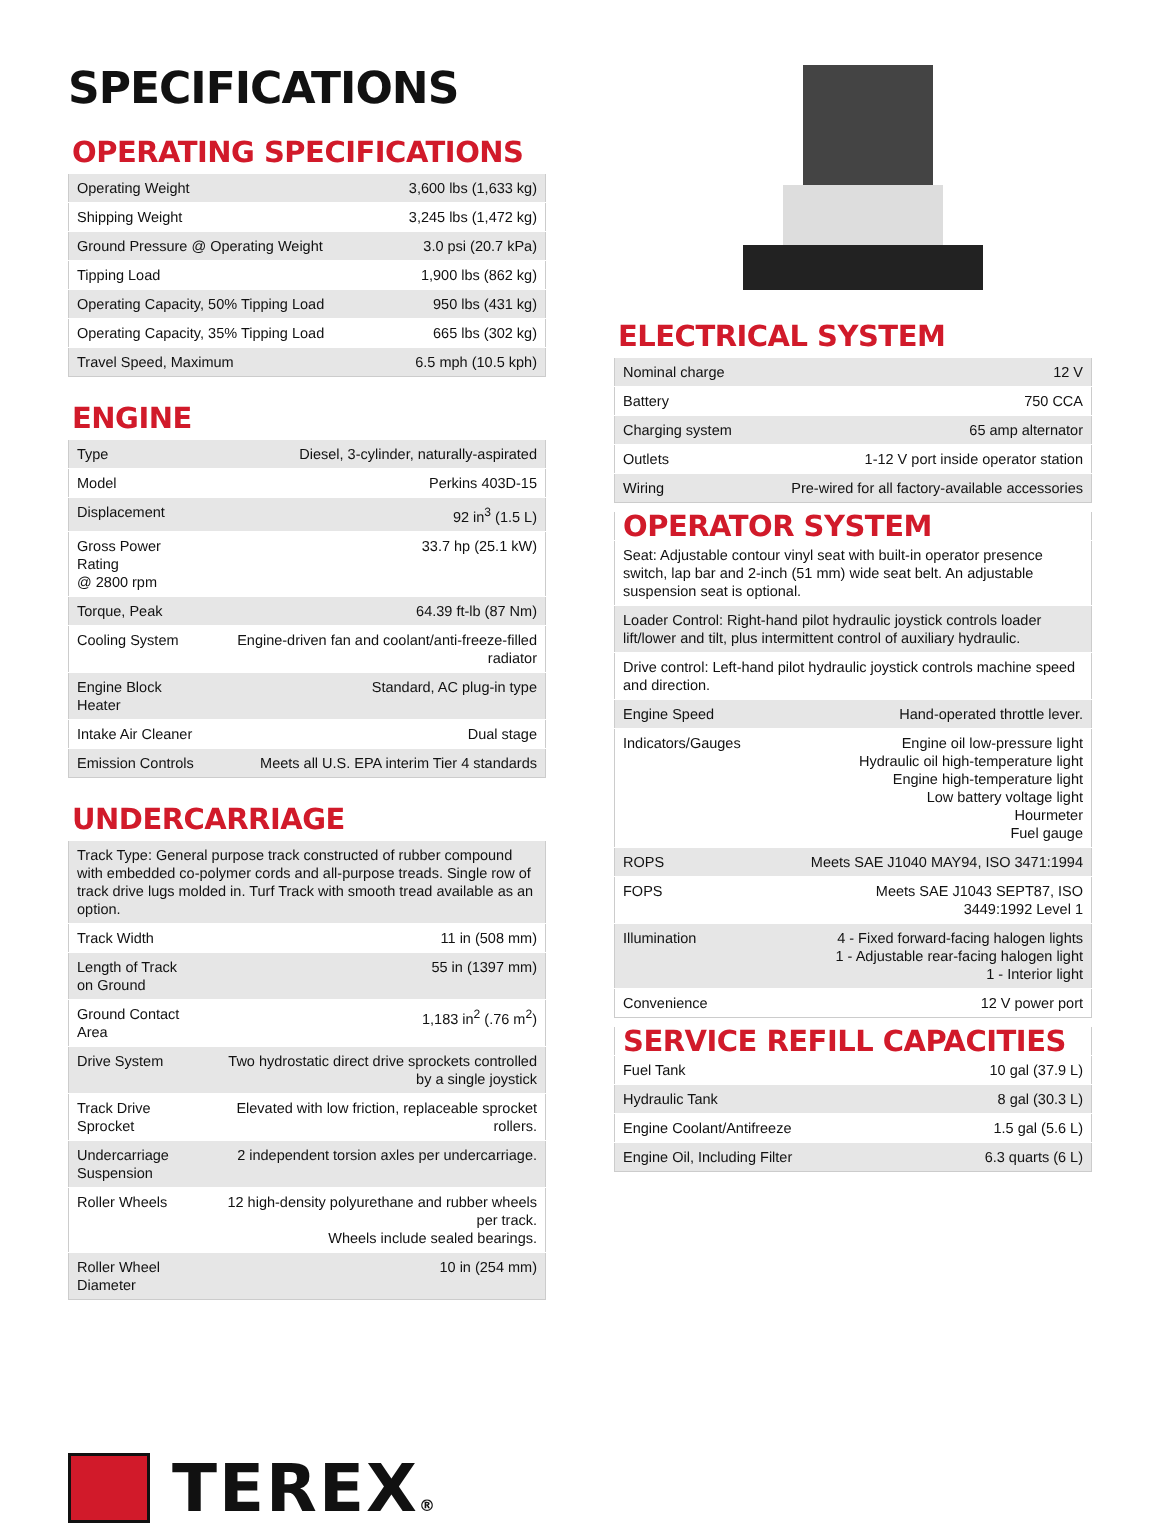SPECIFICATIONS
OPERATING SPECIFICATIONS
| Operating Weight | 3,600 lbs (1,633 kg) |
| Shipping Weight | 3,245 lbs (1,472 kg) |
| Ground Pressure @ Operating Weight | 3.0 psi (20.7 kPa) |
| Tipping Load | 1,900 lbs (862 kg) |
| Operating Capacity, 50% Tipping Load | 950 lbs (431 kg) |
| Operating Capacity, 35% Tipping Load | 665 lbs (302 kg) |
| Travel Speed, Maximum | 6.5 mph (10.5 kph) |
ENGINE
| Type | Diesel, 3-cylinder, naturally-aspirated |
| Model | Perkins 403D-15 |
| Displacement | 92 in<sup>3</sup> (1.5 L) |
| Gross Power Rating @ 2800 rpm | 33.7 hp (25.1 kW) |
| Torque, Peak | 64.39 ft-lb (87 Nm) |
| Cooling System | Engine-driven fan and coolant/anti-freeze-filled radiator |
| Engine Block Heater | Standard, AC plug-in type |
| Intake Air Cleaner | Dual stage |
| Emission Controls | Meets all U.S. EPA interim Tier 4 standards |
UNDERCARRIAGE
| Track Type: General purpose track constructed of rubber compound with embedded co-polymer cords and all-purpose treads. Single row of track drive lugs molded in. Turf Track with smooth tread available as an option. | |
| Track Width | 11 in (508 mm) |
| Length of Track on Ground | 55 in (1397 mm) |
| Ground Contact Area | 1,183 in<sup>2</sup> (.76 m<sup>2</sup>) |
| Drive System | Two hydrostatic direct drive sprockets controlled by a single joystick |
| Track Drive Sprocket | Elevated with low friction, replaceable sprocket rollers. |
| Undercarriage Suspension | 2 independent torsion axles per undercarriage. |
| Roller Wheels | 12 high-density polyurethane and rubber wheels per track. Wheels include sealed bearings. |
| Roller Wheel Diameter | 10 in (254 mm) |
ELECTRICAL SYSTEM
| Nominal charge | 12 V |
| Battery | 750 CCA |
| Charging system | 65 amp alternator |
| Outlets | 1-12 V port inside operator station |
| Wiring | Pre-wired for all factory-available accessories |
| OPERATOR SYSTEM | |
| Seat: Adjustable contour vinyl seat with built-in operator presence switch, lap bar and 2-inch (51 mm) wide seat belt. An adjustable suspension seat is optional. | |
| Loader Control: Right-hand pilot hydraulic joystick controls loader lift/lower and tilt, plus intermittent control of auxiliary hydraulic. | |
| Drive control: Left-hand pilot hydraulic joystick controls machine speed and direction. | |
| Engine Speed | Hand-operated throttle lever. |
| Indicators/Gauges | Engine oil low-pressure light Hydraulic oil high-temperature light Engine high-temperature light Low battery voltage light Hourmeter Fuel gauge |
| ROPS | Meets SAE J1040 MAY94, ISO 3471:1994 |
| FOPS | Meets SAE J1043 SEPT87, ISO 3449:1992 Level 1 |
| Illumination | 4 - Fixed forward-facing halogen lights 1 - Adjustable rear-facing halogen light 1 - Interior light |
| Convenience | 12 V power port |
| SERVICE REFILL CAPACITIES | |
| Fuel Tank | 10 gal (37.9 L) |
| Hydraulic Tank | 8 gal (30.3 L) |
| Engine Coolant/Antifreeze | 1.5 gal (5.6 L) |
| Engine Oil, Including Filter | 6.3 quarts (6 L) |
TEREX®